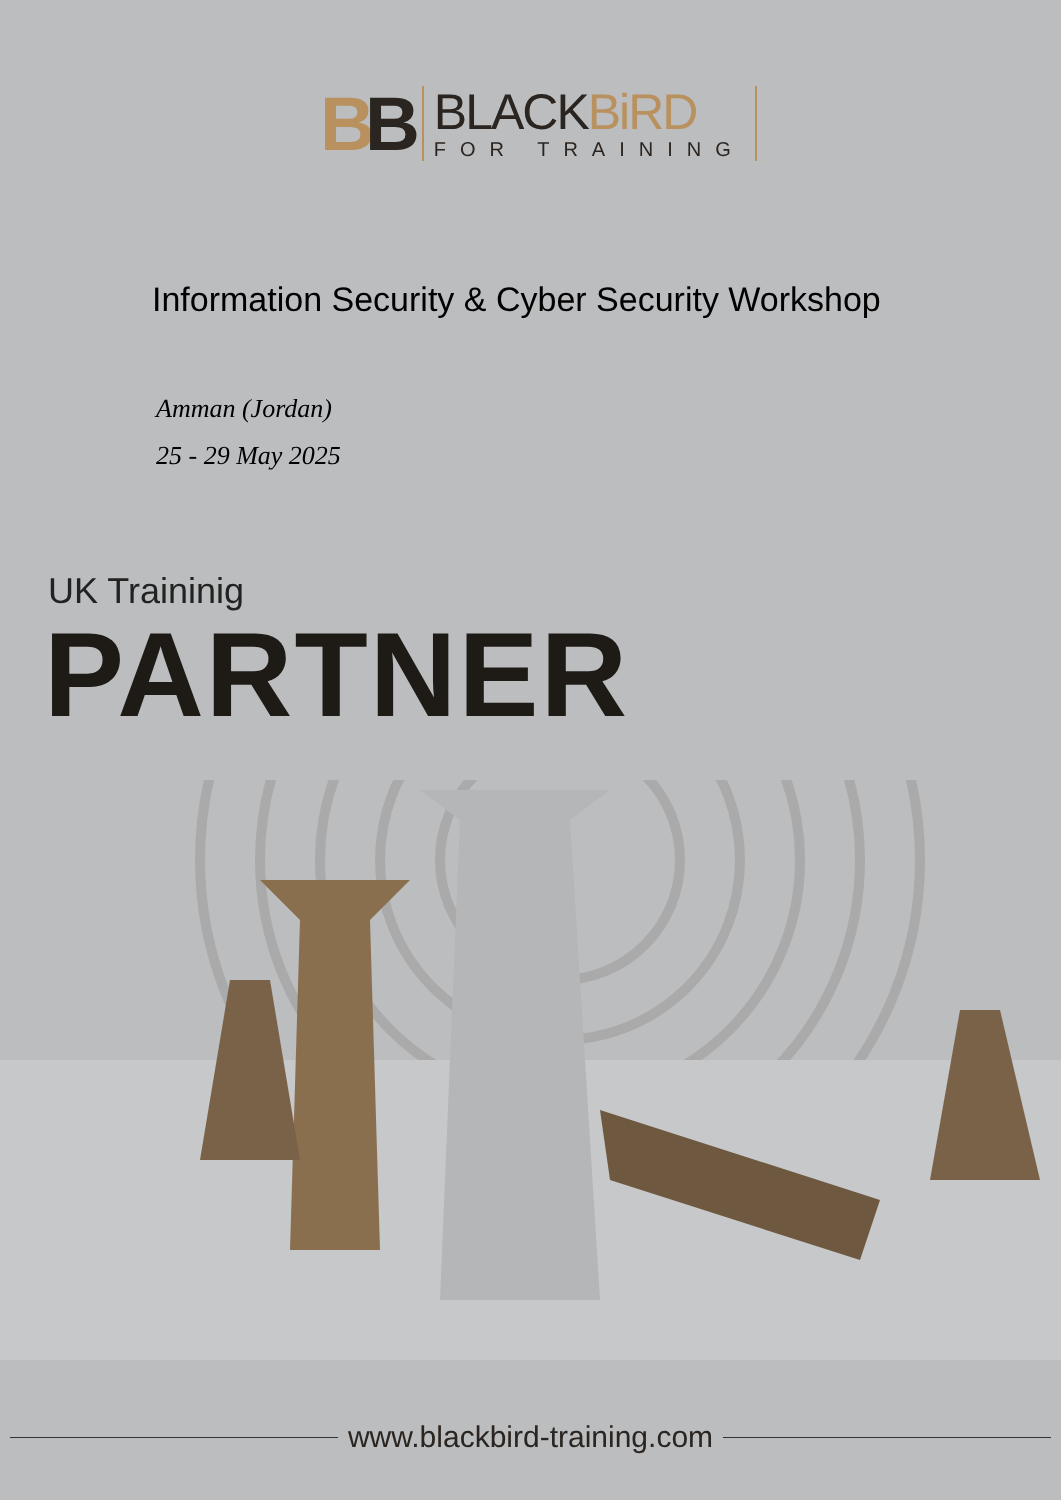BB
BLACKBiRD
FOR TRAINING
Information Security & Cyber Security Workshop
Amman (Jordan)
25 - 29 May 2025
UK Traininig
PARTNER
www.blackbird-training.com